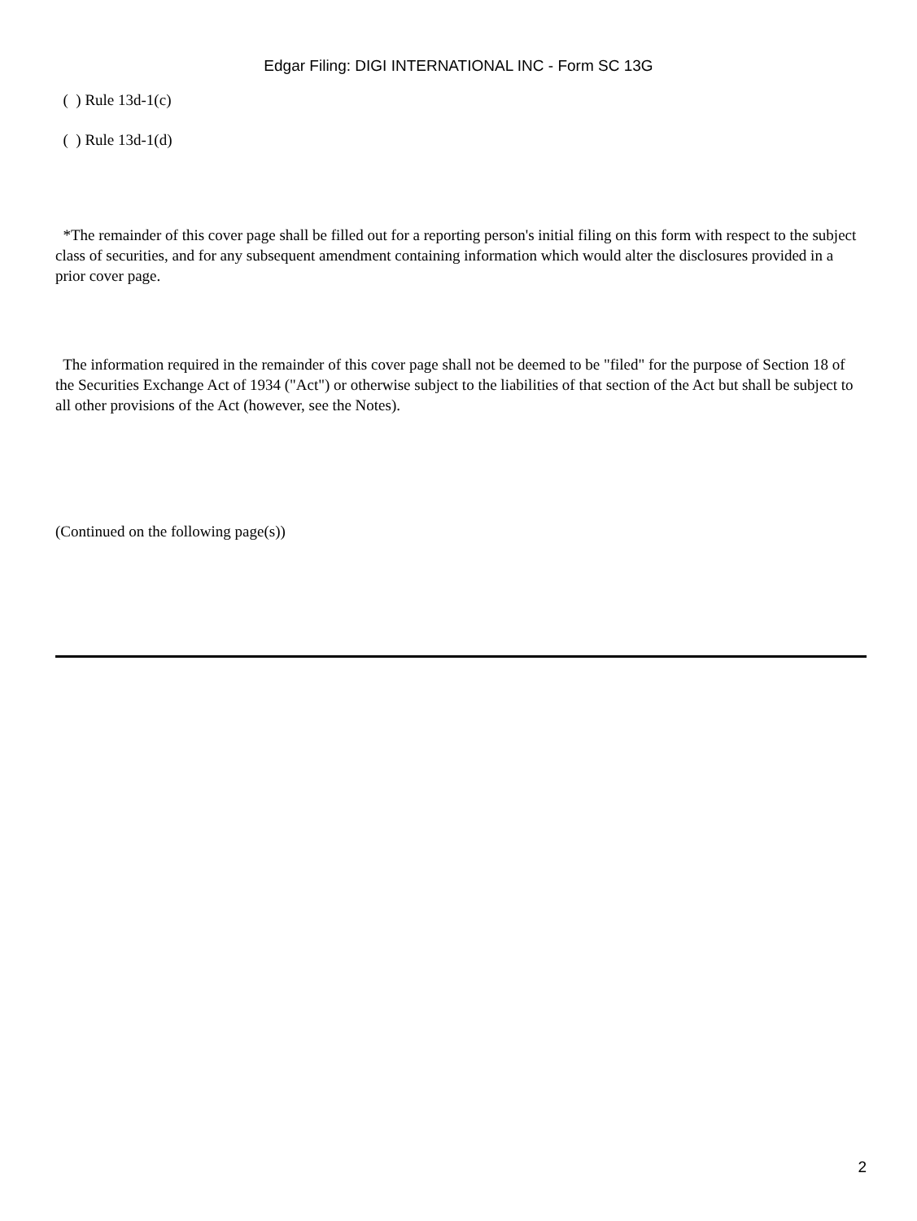Edgar Filing: DIGI INTERNATIONAL INC - Form SC 13G
( ) Rule 13d-1(c)
( ) Rule 13d-1(d)
*The remainder of this cover page shall be filled out for a reporting person's initial filing on this form with respect to the subject class of securities, and for any subsequent amendment containing information which would alter the disclosures provided in a prior cover page.
The information required in the remainder of this cover page shall not be deemed to be "filed" for the purpose of Section 18 of the Securities Exchange Act of 1934 ("Act") or otherwise subject to the liabilities of that section of the Act but shall be subject to all other provisions of the Act (however, see the Notes).
(Continued on the following page(s))
2